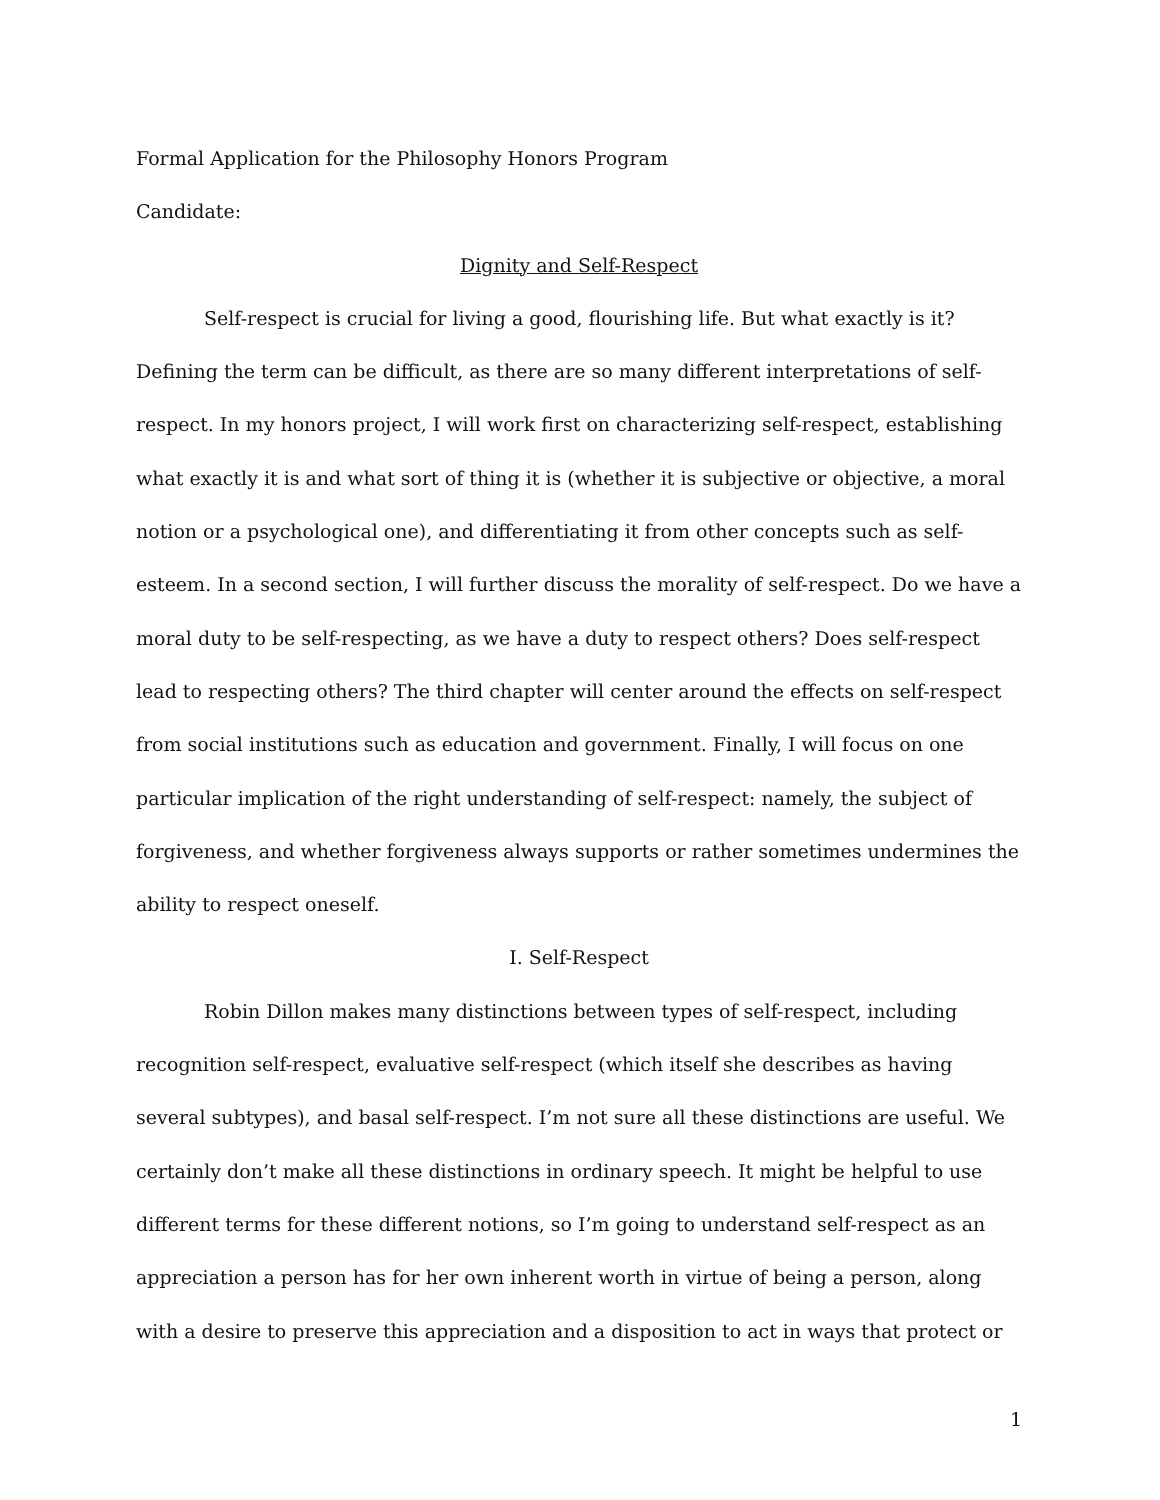Formal Application for the Philosophy Honors Program
Candidate:
Dignity and Self-Respect
Self-respect is crucial for living a good, flourishing life. But what exactly is it? Defining the term can be difficult, as there are so many different interpretations of self-respect. In my honors project, I will work first on characterizing self-respect, establishing what exactly it is and what sort of thing it is (whether it is subjective or objective, a moral notion or a psychological one), and differentiating it from other concepts such as self-esteem. In a second section, I will further discuss the morality of self-respect. Do we have a moral duty to be self-respecting, as we have a duty to respect others? Does self-respect lead to respecting others? The third chapter will center around the effects on self-respect from social institutions such as education and government. Finally, I will focus on one particular implication of the right understanding of self-respect: namely, the subject of forgiveness, and whether forgiveness always supports or rather sometimes undermines the ability to respect oneself.
I. Self-Respect
Robin Dillon makes many distinctions between types of self-respect, including recognition self-respect, evaluative self-respect (which itself she describes as having several subtypes), and basal self-respect. I’m not sure all these distinctions are useful. We certainly don’t make all these distinctions in ordinary speech. It might be helpful to use different terms for these different notions, so I’m going to understand self-respect as an appreciation a person has for her own inherent worth in virtue of being a person, along with a desire to preserve this appreciation and a disposition to act in ways that protect or
1